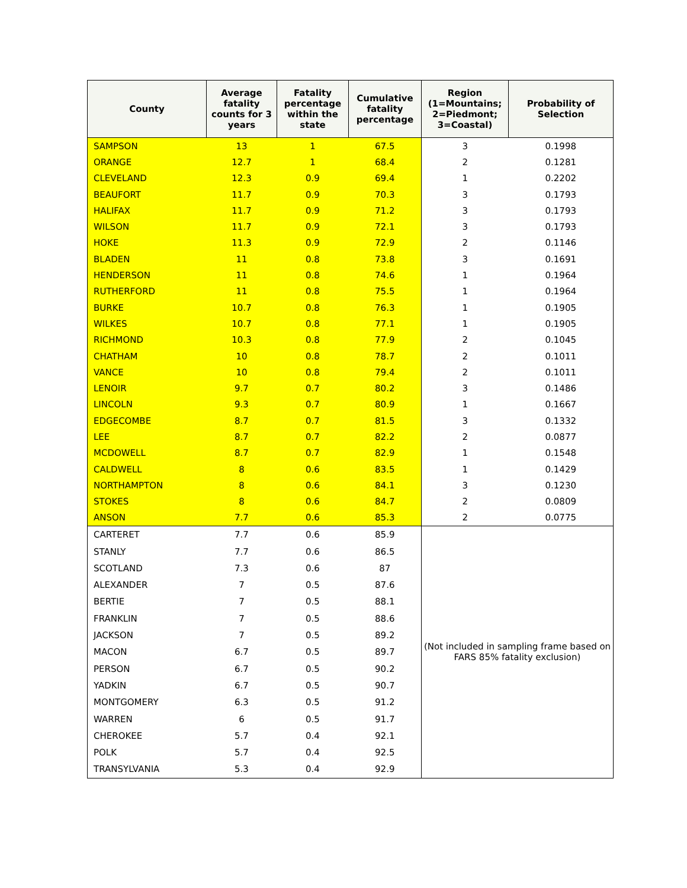| County | Average fatality counts for 3 years | Fatality percentage within the state | Cumulative fatality percentage | Region (1=Mountains; 2=Piedmont; 3=Coastal) | Probability of Selection |
| --- | --- | --- | --- | --- | --- |
| SAMPSON | 13 | 1 | 67.5 | 3 | 0.1998 |
| ORANGE | 12.7 | 1 | 68.4 | 2 | 0.1281 |
| CLEVELAND | 12.3 | 0.9 | 69.4 | 1 | 0.2202 |
| BEAUFORT | 11.7 | 0.9 | 70.3 | 3 | 0.1793 |
| HALIFAX | 11.7 | 0.9 | 71.2 | 3 | 0.1793 |
| WILSON | 11.7 | 0.9 | 72.1 | 3 | 0.1793 |
| HOKE | 11.3 | 0.9 | 72.9 | 2 | 0.1146 |
| BLADEN | 11 | 0.8 | 73.8 | 3 | 0.1691 |
| HENDERSON | 11 | 0.8 | 74.6 | 1 | 0.1964 |
| RUTHERFORD | 11 | 0.8 | 75.5 | 1 | 0.1964 |
| BURKE | 10.7 | 0.8 | 76.3 | 1 | 0.1905 |
| WILKES | 10.7 | 0.8 | 77.1 | 1 | 0.1905 |
| RICHMOND | 10.3 | 0.8 | 77.9 | 2 | 0.1045 |
| CHATHAM | 10 | 0.8 | 78.7 | 2 | 0.1011 |
| VANCE | 10 | 0.8 | 79.4 | 2 | 0.1011 |
| LENOIR | 9.7 | 0.7 | 80.2 | 3 | 0.1486 |
| LINCOLN | 9.3 | 0.7 | 80.9 | 1 | 0.1667 |
| EDGECOMBE | 8.7 | 0.7 | 81.5 | 3 | 0.1332 |
| LEE | 8.7 | 0.7 | 82.2 | 2 | 0.0877 |
| MCDOWELL | 8.7 | 0.7 | 82.9 | 1 | 0.1548 |
| CALDWELL | 8 | 0.6 | 83.5 | 1 | 0.1429 |
| NORTHAMPTON | 8 | 0.6 | 84.1 | 3 | 0.1230 |
| STOKES | 8 | 0.6 | 84.7 | 2 | 0.0809 |
| ANSON | 7.7 | 0.6 | 85.3 | 2 | 0.0775 |
| CARTERET | 7.7 | 0.6 | 85.9 | (Not included in sampling frame based on FARS 85% fatality exclusion) | |
| STANLY | 7.7 | 0.6 | 86.5 | | |
| SCOTLAND | 7.3 | 0.6 | 87 | | |
| ALEXANDER | 7 | 0.5 | 87.6 | | |
| BERTIE | 7 | 0.5 | 88.1 | | |
| FRANKLIN | 7 | 0.5 | 88.6 | | |
| JACKSON | 7 | 0.5 | 89.2 | | |
| MACON | 6.7 | 0.5 | 89.7 | | |
| PERSON | 6.7 | 0.5 | 90.2 | | |
| YADKIN | 6.7 | 0.5 | 90.7 | | |
| MONTGOMERY | 6.3 | 0.5 | 91.2 | | |
| WARREN | 6 | 0.5 | 91.7 | | |
| CHEROKEE | 5.7 | 0.4 | 92.1 | | |
| POLK | 5.7 | 0.4 | 92.5 | | |
| TRANSYLVANIA | 5.3 | 0.4 | 92.9 | | |